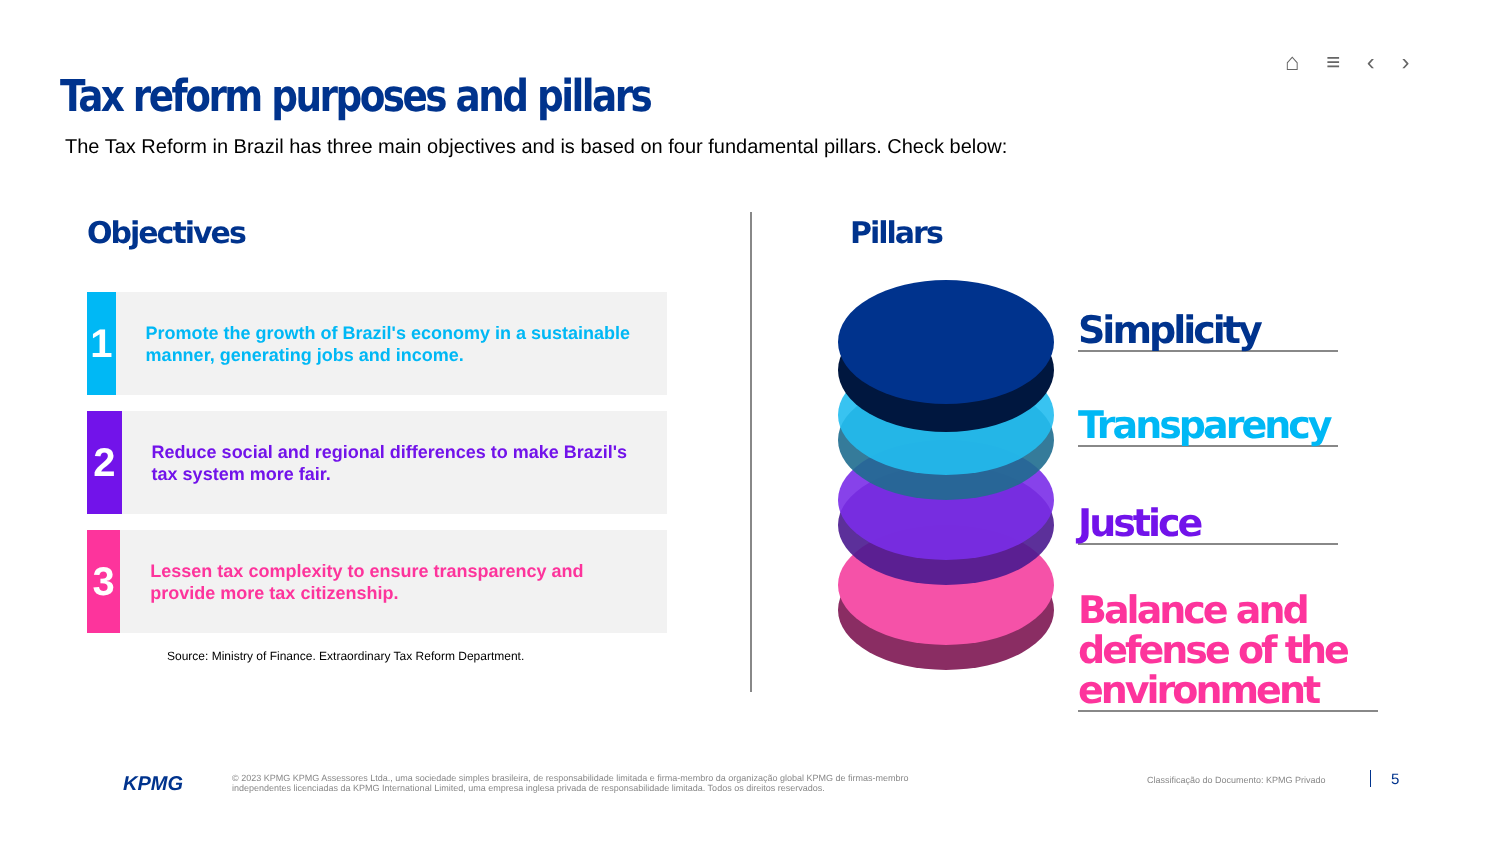⌂ ≡ ‹ ›
Tax reform purposes and pillars
The Tax Reform in Brazil has three main objectives and is based on four fundamental pillars. Check below:
Objectives
1
Promote the growth of Brazil's economy in a sustainable manner, generating jobs and income.
2
Reduce social and regional differences to make Brazil's tax system more fair.
3
Lessen tax complexity to ensure transparency and provide more tax citizenship.
Source: Ministry of Finance. Extraordinary Tax Reform Department.
Pillars
Simplicity
Transparency
Justice
Balance and defense of the environment
KPMG
© 2023 KPMG KPMG Assessores Ltda., uma sociedade simples brasileira, de responsabilidade limitada e firma-membro da organização global KPMG de firmas-membro independentes licenciadas da KPMG International Limited, uma empresa inglesa privada de responsabilidade limitada. Todos os direitos reservados.
Classificação do Documento: KPMG Privado
5